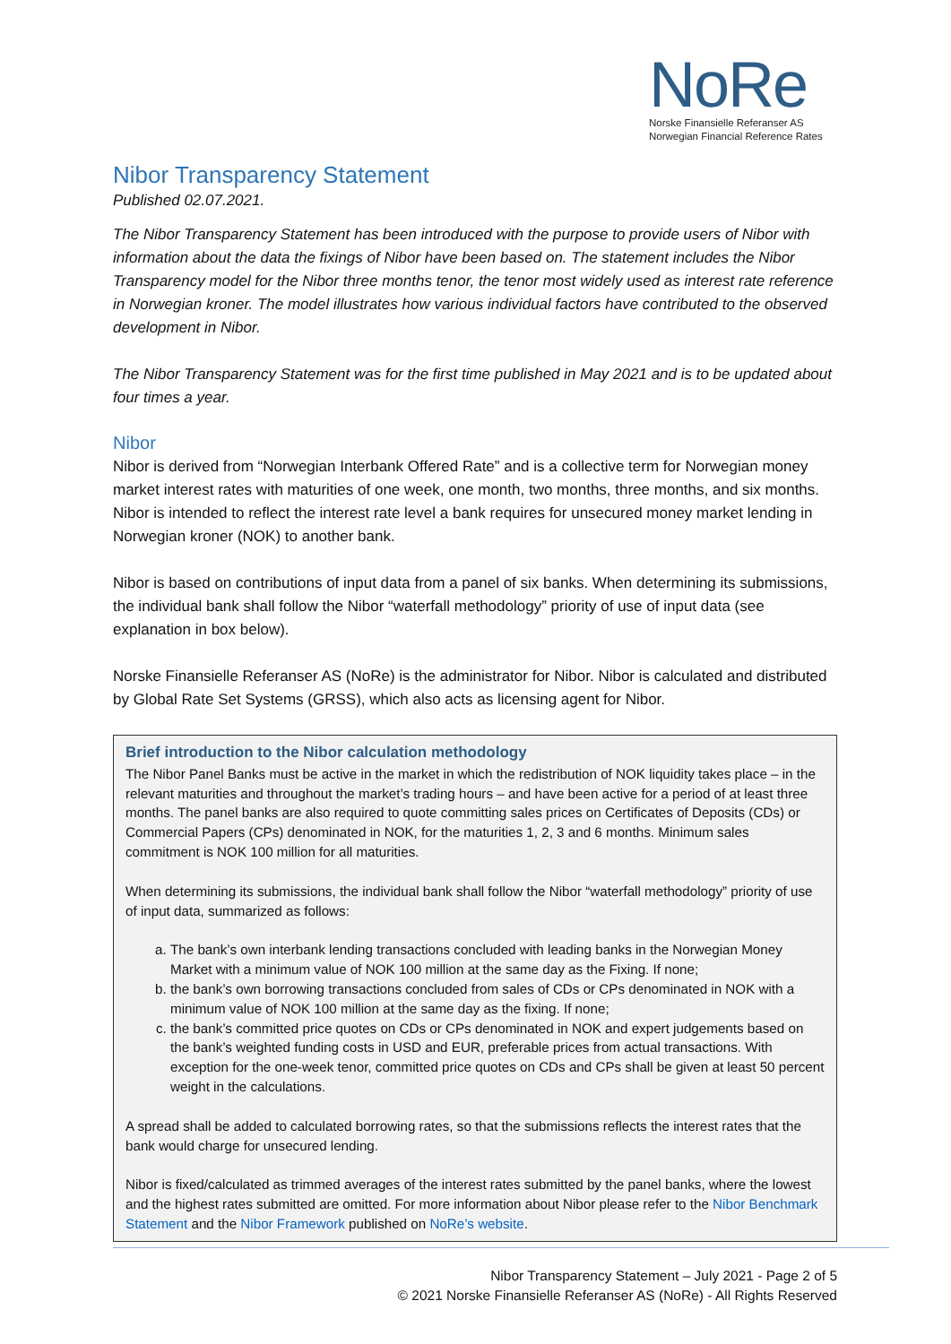NoRe
Norske Finansielle Referanser AS
Norwegian Financial Reference Rates
Nibor Transparency Statement
Published 02.07.2021.
The Nibor Transparency Statement has been introduced with the purpose to provide users of Nibor with information about the data the fixings of Nibor have been based on. The statement includes the Nibor Transparency model for the Nibor three months tenor, the tenor most widely used as interest rate reference in Norwegian kroner. The model illustrates how various individual factors have contributed to the observed development in Nibor.
The Nibor Transparency Statement was for the first time published in May 2021 and is to be updated about four times a year.
Nibor
Nibor is derived from “Norwegian Interbank Offered Rate” and is a collective term for Norwegian money market interest rates with maturities of one week, one month, two months, three months, and six months. Nibor is intended to reflect the interest rate level a bank requires for unsecured money market lending in Norwegian kroner (NOK) to another bank.
Nibor is based on contributions of input data from a panel of six banks. When determining its submissions, the individual bank shall follow the Nibor “waterfall methodology” priority of use of input data (see explanation in box below).
Norske Finansielle Referanser AS (NoRe) is the administrator for Nibor. Nibor is calculated and distributed by Global Rate Set Systems (GRSS), which also acts as licensing agent for Nibor.
Brief introduction to the Nibor calculation methodology
The Nibor Panel Banks must be active in the market in which the redistribution of NOK liquidity takes place – in the relevant maturities and throughout the market’s trading hours – and have been active for a period of at least three months. The panel banks are also required to quote committing sales prices on Certificates of Deposits (CDs) or Commercial Papers (CPs) denominated in NOK, for the maturities 1, 2, 3 and 6 months. Minimum sales commitment is NOK 100 million for all maturities.
When determining its submissions, the individual bank shall follow the Nibor “waterfall methodology” priority of use of input data, summarized as follows:
a. The bank’s own interbank lending transactions concluded with leading banks in the Norwegian Money Market with a minimum value of NOK 100 million at the same day as the Fixing. If none;
b. the bank’s own borrowing transactions concluded from sales of CDs or CPs denominated in NOK with a minimum value of NOK 100 million at the same day as the fixing. If none;
c. the bank’s committed price quotes on CDs or CPs denominated in NOK and expert judgements based on the bank’s weighted funding costs in USD and EUR, preferable prices from actual transactions. With exception for the one-week tenor, committed price quotes on CDs and CPs shall be given at least 50 percent weight in the calculations.
A spread shall be added to calculated borrowing rates, so that the submissions reflects the interest rates that the bank would charge for unsecured lending.
Nibor is fixed/calculated as trimmed averages of the interest rates submitted by the panel banks, where the lowest and the highest rates submitted are omitted. For more information about Nibor please refer to the Nibor Benchmark Statement and the Nibor Framework published on NoRe’s website.
Nibor Transparency Statement – July 2021 - Page 2 of 5
© 2021 Norske Finansielle Referanser AS (NoRe) - All Rights Reserved